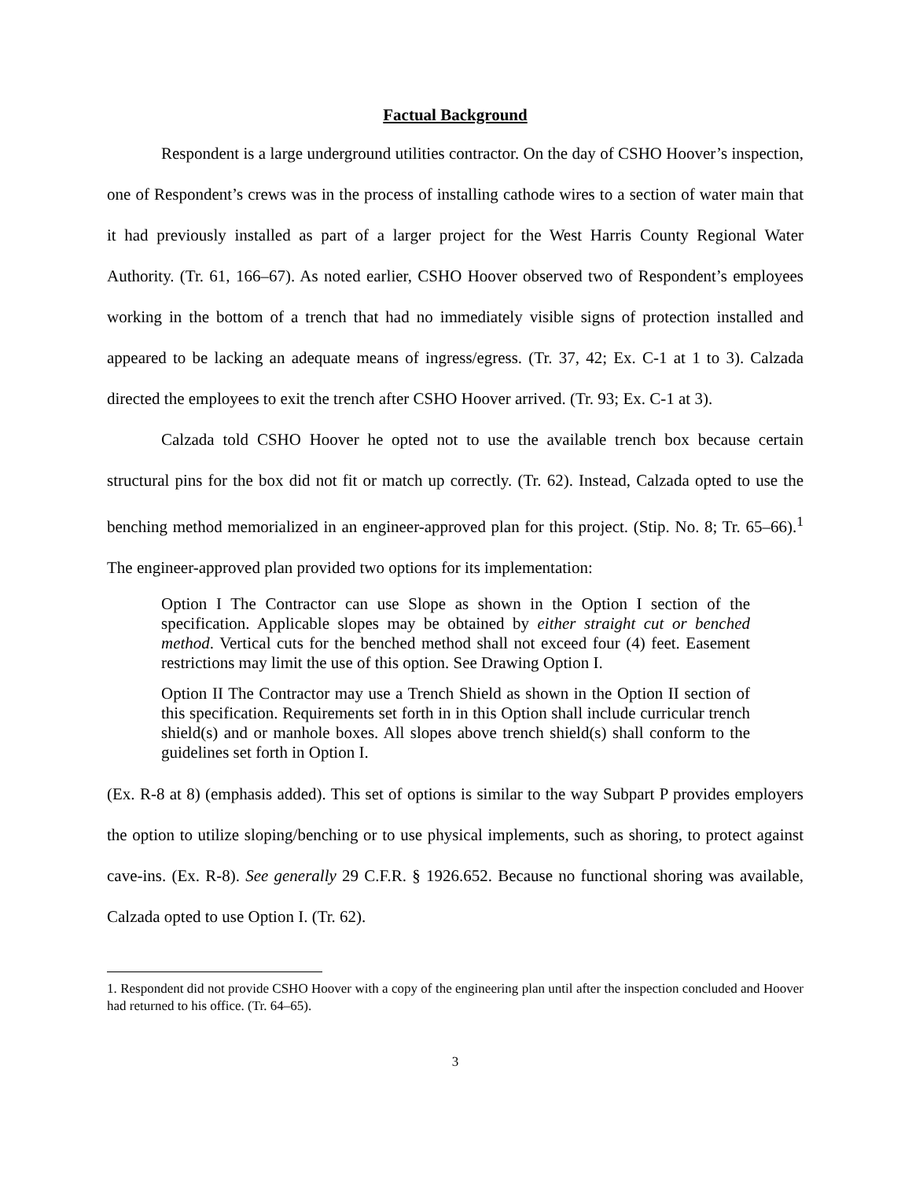Factual Background
Respondent is a large underground utilities contractor. On the day of CSHO Hoover’s inspection, one of Respondent’s crews was in the process of installing cathode wires to a section of water main that it had previously installed as part of a larger project for the West Harris County Regional Water Authority. (Tr. 61, 166–67). As noted earlier, CSHO Hoover observed two of Respondent’s employees working in the bottom of a trench that had no immediately visible signs of protection installed and appeared to be lacking an adequate means of ingress/egress. (Tr. 37, 42; Ex. C-1 at 1 to 3). Calzada directed the employees to exit the trench after CSHO Hoover arrived. (Tr. 93; Ex. C-1 at 3).
Calzada told CSHO Hoover he opted not to use the available trench box because certain structural pins for the box did not fit or match up correctly. (Tr. 62). Instead, Calzada opted to use the benching method memorialized in an engineer-approved plan for this project. (Stip. No. 8; Tr. 65–66).<sup>1</sup> The engineer-approved plan provided two options for its implementation:
Option I The Contractor can use Slope as shown in the Option I section of the specification. Applicable slopes may be obtained by either straight cut or benched method. Vertical cuts for the benched method shall not exceed four (4) feet. Easement restrictions may limit the use of this option. See Drawing Option I.
Option II The Contractor may use a Trench Shield as shown in the Option II section of this specification. Requirements set forth in in this Option shall include curricular trench shield(s) and or manhole boxes. All slopes above trench shield(s) shall conform to the guidelines set forth in Option I.
(Ex. R-8 at 8) (emphasis added). This set of options is similar to the way Subpart P provides employers the option to utilize sloping/benching or to use physical implements, such as shoring, to protect against cave-ins. (Ex. R-8). See generally 29 C.F.R. § 1926.652. Because no functional shoring was available, Calzada opted to use Option I. (Tr. 62).
1. Respondent did not provide CSHO Hoover with a copy of the engineering plan until after the inspection concluded and Hoover had returned to his office. (Tr. 64–65).
3